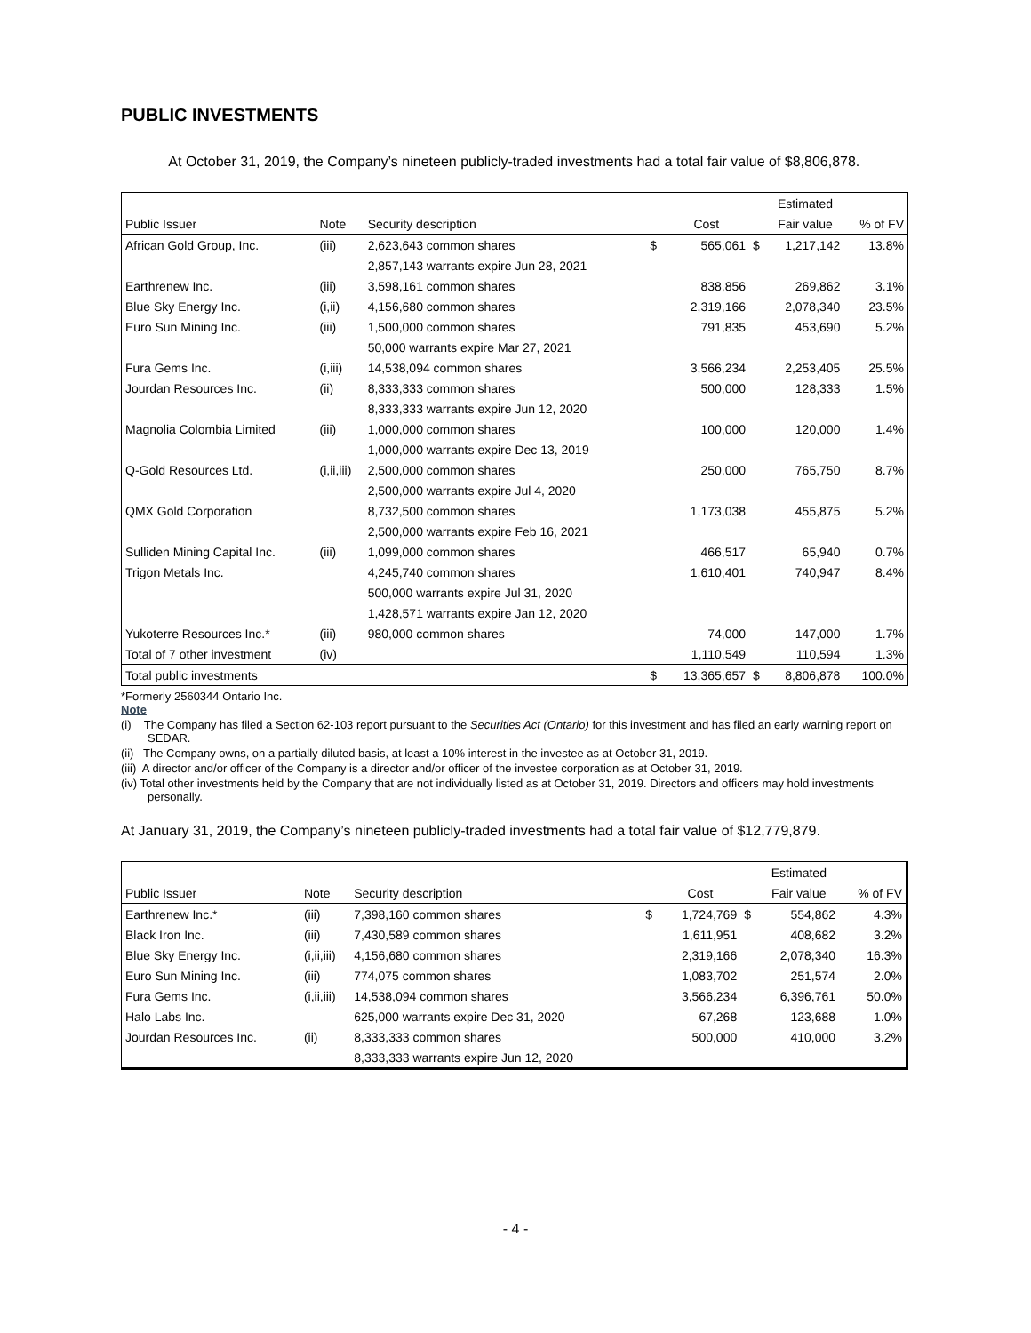PUBLIC INVESTMENTS
At October 31, 2019, the Company’s nineteen publicly-traded investments had a total fair value of $8,806,878.
| | | | | | | Estimated | |
| --- | --- | --- | --- | --- | --- | --- | --- |
| Public Issuer | Note | Security description | | Cost | | Fair value | % of FV |
| African Gold Group, Inc. | (iii) | 2,623,643 common shares | $ | 565,061 | $ | 1,217,142 | 13.8% |
| | | 2,857,143 warrants expire Jun 28, 2021 | | | | | |
| Earthrenew Inc. | (iii) | 3,598,161 common shares | | 838,856 | | 269,862 | 3.1% |
| Blue Sky Energy Inc. | (i,ii) | 4,156,680 common shares | | 2,319,166 | | 2,078,340 | 23.5% |
| Euro Sun Mining Inc. | (iii) | 1,500,000 common shares | | 791,835 | | 453,690 | 5.2% |
| | | 50,000 warrants expire Mar 27, 2021 | | | | | |
| Fura Gems Inc. | (i,iii) | 14,538,094 common shares | | 3,566,234 | | 2,253,405 | 25.5% |
| Jourdan Resources Inc. | (ii) | 8,333,333 common shares | | 500,000 | | 128,333 | 1.5% |
| | | 8,333,333 warrants expire Jun 12, 2020 | | | | | |
| Magnolia Colombia Limited | (iii) | 1,000,000 common shares | | 100,000 | | 120,000 | 1.4% |
| | | 1,000,000 warrants expire Dec 13, 2019 | | | | | |
| Q-Gold Resources Ltd. | (i,ii,iii) | 2,500,000 common shares | | 250,000 | | 765,750 | 8.7% |
| | | 2,500,000 warrants expire Jul 4, 2020 | | | | | |
| QMX Gold Corporation | | 8,732,500 common shares | | 1,173,038 | | 455,875 | 5.2% |
| | | 2,500,000 warrants expire Feb 16, 2021 | | | | | |
| Sulliden Mining Capital Inc. | (iii) | 1,099,000 common shares | | 466,517 | | 65,940 | 0.7% |
| Trigon Metals Inc. | | 4,245,740 common shares | | 1,610,401 | | 740,947 | 8.4% |
| | | 500,000 warrants expire Jul 31, 2020 | | | | | |
| | | 1,428,571 warrants expire Jan 12, 2020 | | | | | |
| Yukoterre Resources Inc.* | (iii) | 980,000 common shares | | 74,000 | | 147,000 | 1.7% |
| Total of 7 other investment | (iv) | | | 1,110,549 | | 110,594 | 1.3% |
| Total public investments | | | $ | 13,365,657 | $ | 8,806,878 | 100.0% |
*Formerly 2560344 Ontario Inc.
Note
(i) The Company has filed a Section 62-103 report pursuant to the Securities Act (Ontario) for this investment and has filed an early warning report on SEDAR.
(ii) The Company owns, on a partially diluted basis, at least a 10% interest in the investee as at October 31, 2019.
(iii) A director and/or officer of the Company is a director and/or officer of the investee corporation as at October 31, 2019.
(iv) Total other investments held by the Company that are not individually listed as at October 31, 2019. Directors and officers may hold investments personally.
At January 31, 2019, the Company’s nineteen publicly-traded investments had a total fair value of $12,779,879.
| | | | | | | Estimated | |
| --- | --- | --- | --- | --- | --- | --- | --- |
| Public Issuer | Note | Security description | | Cost | | Fair value | % of FV |
| Earthrenew Inc.* | (iii) | 7,398,160 common shares | $ | 1,724,769 | $ | 554,862 | 4.3% |
| Black Iron Inc. | (iii) | 7,430,589 common shares | | 1,611,951 | | 408,682 | 3.2% |
| Blue Sky Energy Inc. | (i,ii,iii) | 4,156,680 common shares | | 2,319,166 | | 2,078,340 | 16.3% |
| Euro Sun Mining Inc. | (iii) | 774,075 common shares | | 1,083,702 | | 251,574 | 2.0% |
| Fura Gems Inc. | (i,ii,iii) | 14,538,094 common shares | | 3,566,234 | | 6,396,761 | 50.0% |
| Halo Labs Inc. | | 625,000 warrants expire Dec 31, 2020 | | 67,268 | | 123,688 | 1.0% |
| Jourdan Resources Inc. | (ii) | 8,333,333 common shares | | 500,000 | | 410,000 | 3.2% |
| | | 8,333,333 warrants expire Jun 12, 2020 | | | | | |
- 4 -